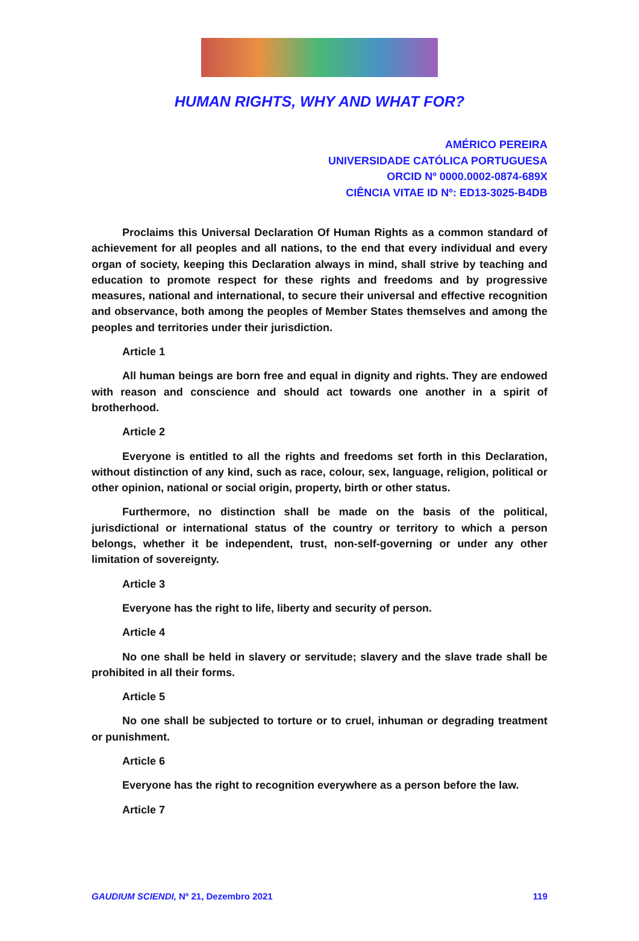HUMAN RIGHTS, WHY AND WHAT FOR?
AMÉRICO PEREIRA
UNIVERSIDADE CATÓLICA PORTUGUESA
ORCID Nº 0000.0002-0874-689X
CIÊNCIA VITAE ID Nº: ED13-3025-B4DB
Proclaims this Universal Declaration Of Human Rights as a common standard of achievement for all peoples and all nations, to the end that every individual and every organ of society, keeping this Declaration always in mind, shall strive by teaching and education to promote respect for these rights and freedoms and by progressive measures, national and international, to secure their universal and effective recognition and observance, both among the peoples of Member States themselves and among the peoples and territories under their jurisdiction.
Article 1
All human beings are born free and equal in dignity and rights. They are endowed with reason and conscience and should act towards one another in a spirit of brotherhood.
Article 2
Everyone is entitled to all the rights and freedoms set forth in this Declaration, without distinction of any kind, such as race, colour, sex, language, religion, political or other opinion, national or social origin, property, birth or other status.
Furthermore, no distinction shall be made on the basis of the political, jurisdictional or international status of the country or territory to which a person belongs, whether it be independent, trust, non-self-governing or under any other limitation of sovereignty.
Article 3
Everyone has the right to life, liberty and security of person.
Article 4
No one shall be held in slavery or servitude; slavery and the slave trade shall be prohibited in all their forms.
Article 5
No one shall be subjected to torture or to cruel, inhuman or degrading treatment or punishment.
Article 6
Everyone has the right to recognition everywhere as a person before the law.
Article 7
GAUDIUM SCIENDI, Nº 21, Dezembro 2021 119